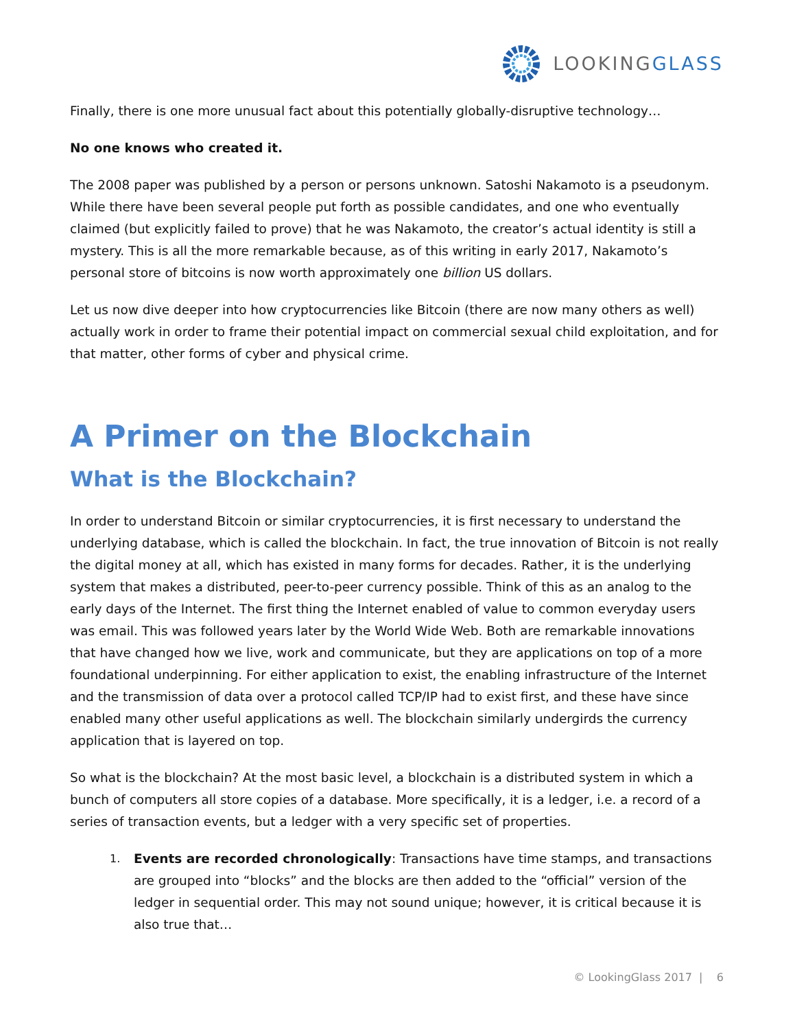LOOKINGGLASS
Finally, there is one more unusual fact about this potentially globally-disruptive technology…
No one knows who created it.
The 2008 paper was published by a person or persons unknown. Satoshi Nakamoto is a pseudonym. While there have been several people put forth as possible candidates, and one who eventually claimed (but explicitly failed to prove) that he was Nakamoto, the creator’s actual identity is still a mystery. This is all the more remarkable because, as of this writing in early 2017, Nakamoto’s personal store of bitcoins is now worth approximately one billion US dollars.
Let us now dive deeper into how cryptocurrencies like Bitcoin (there are now many others as well) actually work in order to frame their potential impact on commercial sexual child exploitation, and for that matter, other forms of cyber and physical crime.
A Primer on the Blockchain
What is the Blockchain?
In order to understand Bitcoin or similar cryptocurrencies, it is first necessary to understand the underlying database, which is called the blockchain. In fact, the true innovation of Bitcoin is not really the digital money at all, which has existed in many forms for decades. Rather, it is the underlying system that makes a distributed, peer-to-peer currency possible. Think of this as an analog to the early days of the Internet. The first thing the Internet enabled of value to common everyday users was email. This was followed years later by the World Wide Web. Both are remarkable innovations that have changed how we live, work and communicate, but they are applications on top of a more foundational underpinning. For either application to exist, the enabling infrastructure of the Internet and the transmission of data over a protocol called TCP/IP had to exist first, and these have since enabled many other useful applications as well. The blockchain similarly undergirds the currency application that is layered on top.
So what is the blockchain? At the most basic level, a blockchain is a distributed system in which a bunch of computers all store copies of a database. More specifically, it is a ledger, i.e. a record of a series of transaction events, but a ledger with a very specific set of properties.
1. Events are recorded chronologically: Transactions have time stamps, and transactions are grouped into “blocks” and the blocks are then added to the “official” version of the ledger in sequential order. This may not sound unique; however, it is critical because it is also true that…
© LookingGlass 2017 | 6